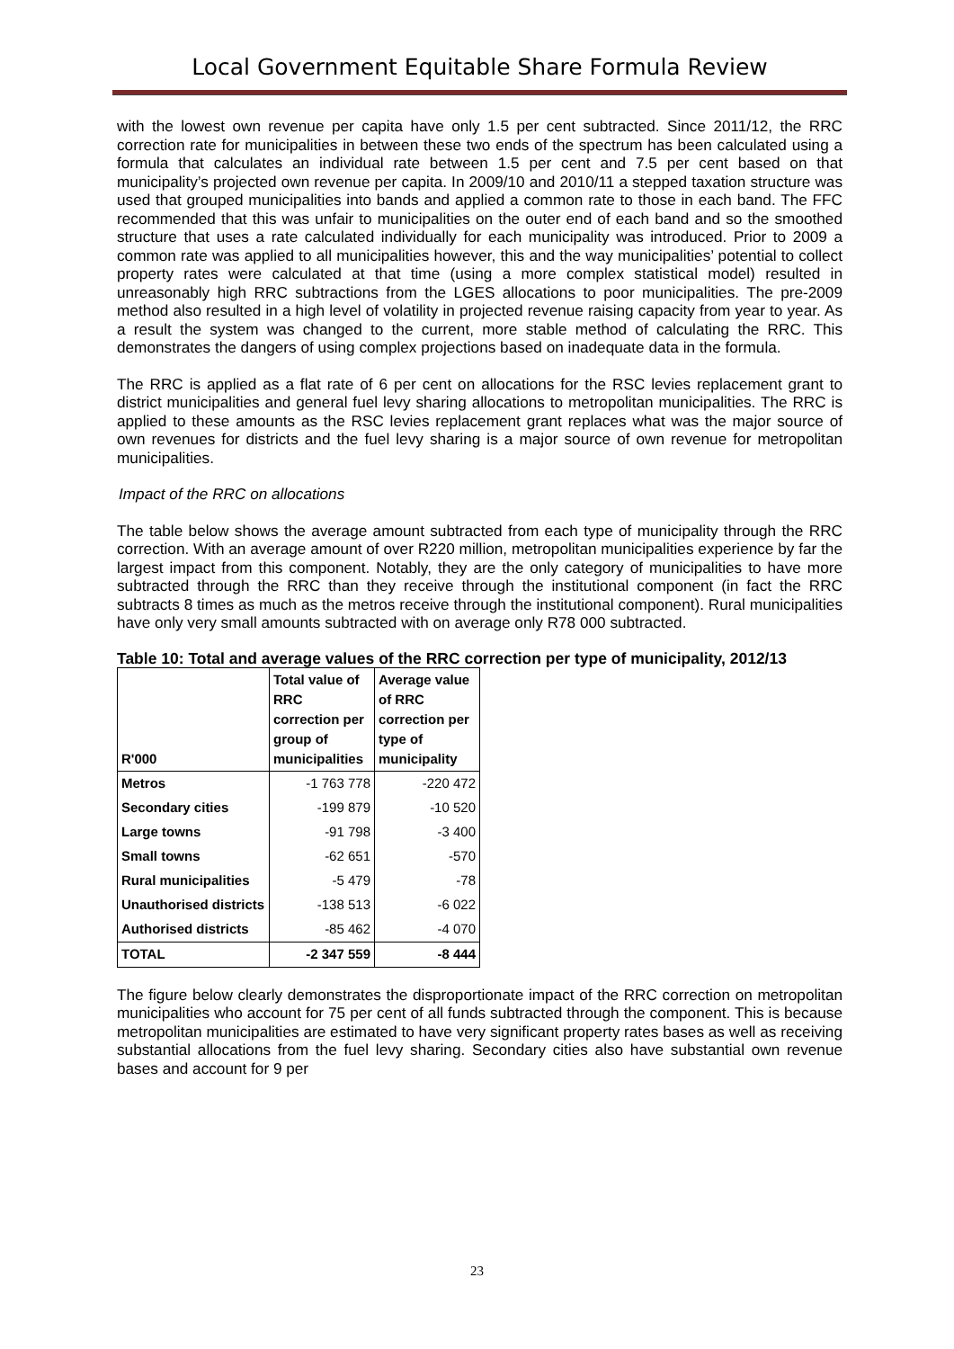Local Government Equitable Share Formula Review
with the lowest own revenue per capita have only 1.5 per cent subtracted. Since 2011/12, the RRC correction rate for municipalities in between these two ends of the spectrum has been calculated using a formula that calculates an individual rate between 1.5 per cent and 7.5 per cent based on that municipality’s projected own revenue per capita. In 2009/10 and 2010/11 a stepped taxation structure was used that grouped municipalities into bands and applied a common rate to those in each band. The FFC recommended that this was unfair to municipalities on the outer end of each band and so the smoothed structure that uses a rate calculated individually for each municipality was introduced. Prior to 2009 a common rate was applied to all municipalities however, this and the way municipalities’ potential to collect property rates were calculated at that time (using a more complex statistical model) resulted in unreasonably high RRC subtractions from the LGES allocations to poor municipalities. The pre-2009 method also resulted in a high level of volatility in projected revenue raising capacity from year to year. As a result the system was changed to the current, more stable method of calculating the RRC. This demonstrates the dangers of using complex projections based on inadequate data in the formula.
The RRC is applied as a flat rate of 6 per cent on allocations for the RSC levies replacement grant to district municipalities and general fuel levy sharing allocations to metropolitan municipalities. The RRC is applied to these amounts as the RSC levies replacement grant replaces what was the major source of own revenues for districts and the fuel levy sharing is a major source of own revenue for metropolitan municipalities.
Impact of the RRC on allocations
The table below shows the average amount subtracted from each type of municipality through the RRC correction. With an average amount of over R220 million, metropolitan municipalities experience by far the largest impact from this component. Notably, they are the only category of municipalities to have more subtracted through the RRC than they receive through the institutional component (in fact the RRC subtracts 8 times as much as the metros receive through the institutional component). Rural municipalities have only very small amounts subtracted with on average only R78 000 subtracted.
Table 10: Total and average values of the RRC correction per type of municipality, 2012/13
| R'000 | Total value of RRC correction per group of municipalities | Average value of RRC correction per type of municipality |
| --- | --- | --- |
| Metros | -1 763 778 | -220 472 |
| Secondary cities | -199 879 | -10 520 |
| Large towns | -91 798 | -3 400 |
| Small towns | -62 651 | -570 |
| Rural municipalities | -5 479 | -78 |
| Unauthorised districts | -138 513 | -6 022 |
| Authorised districts | -85 462 | -4 070 |
| TOTAL | -2 347 559 | -8 444 |
The figure below clearly demonstrates the disproportionate impact of the RRC correction on metropolitan municipalities who account for 75 per cent of all funds subtracted through the component. This is because metropolitan municipalities are estimated to have very significant property rates bases as well as receiving substantial allocations from the fuel levy sharing. Secondary cities also have substantial own revenue bases and account for 9 per
23